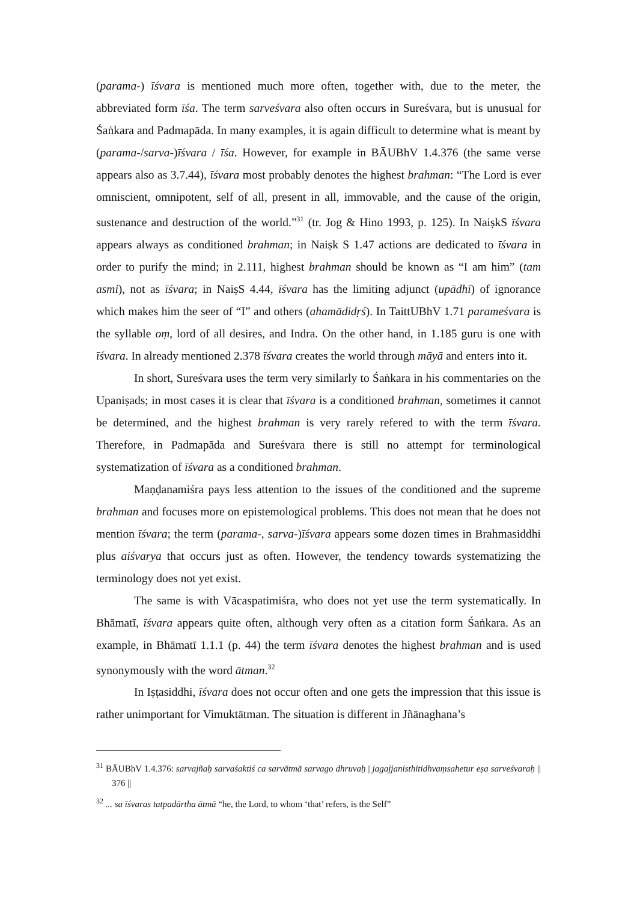(parama-) īśvara is mentioned much more often, together with, due to the meter, the abbreviated form īśa. The term sarveśvara also often occurs in Sureśvara, but is unusual for Śaṅkara and Padmapāda. In many examples, it is again difficult to determine what is meant by (parama-/sarva-)īśvara / īśa. However, for example in BĀUBhV 1.4.376 (the same verse appears also as 3.7.44), īśvara most probably denotes the highest brahman: “The Lord is ever omniscient, omnipotent, self of all, present in all, immovable, and the cause of the origin, sustenance and destruction of the world.”<sup>31</sup> (tr. Jog & Hino 1993, p. 125). In NaiṣkS īśvara appears always as conditioned brahman; in Naiṣk S 1.47 actions are dedicated to īśvara in order to purify the mind; in 2.111, highest brahman should be known as “I am him” (tam asmi), not as īśvara; in NaiṣS 4.44, īśvara has the limiting adjunct (upādhi) of ignorance which makes him the seer of “I” and others (ahamādidṛś). In TaittUBhV 1.71 parameśvara is the syllable oṃ, lord of all desires, and Indra. On the other hand, in 1.185 guru is one with īśvara. In already mentioned 2.378 īśvara creates the world through māyā and enters into it.
In short, Sureśvara uses the term very similarly to Śaṅkara in his commentaries on the Upaniṣads; in most cases it is clear that īśvara is a conditioned brahman, sometimes it cannot be determined, and the highest brahman is very rarely refered to with the term īśvara. Therefore, in Padmapāda and Sureśvara there is still no attempt for terminological systematization of īśvara as a conditioned brahman.
Maṇḍanamiśra pays less attention to the issues of the conditioned and the supreme brahman and focuses more on epistemological problems. This does not mean that he does not mention īśvara; the term (parama-, sarva-)īśvara appears some dozen times in Brahmasiddhi plus aiśvarya that occurs just as often. However, the tendency towards systematizing the terminology does not yet exist.
The same is with Vācaspatimiśra, who does not yet use the term systematically. In Bhāmatī, īśvara appears quite often, although very often as a citation form Śaṅkara. As an example, in Bhāmatī 1.1.1 (p. 44) the term īśvara denotes the highest brahman and is used synonymously with the word ātman.<sup>32</sup>
In Iṣṭasiddhi, īśvara does not occur often and one gets the impression that this issue is rather unimportant for Vimuktātman. The situation is different in Jñānaghana’s
<sup>31</sup> BĀUBhV 1.4.376: sarvajñaḥ sarvaśaktiś ca sarvātmā sarvago dhruvaḥ | jagajjanisthitidhvaṃsahetur eṣa sarveśvaraḥ || 376 ||
<sup>32</sup> ... sa īśvaras tatpadārtha ātmā “he, the Lord, to whom ‘that’ refers, is the Self”